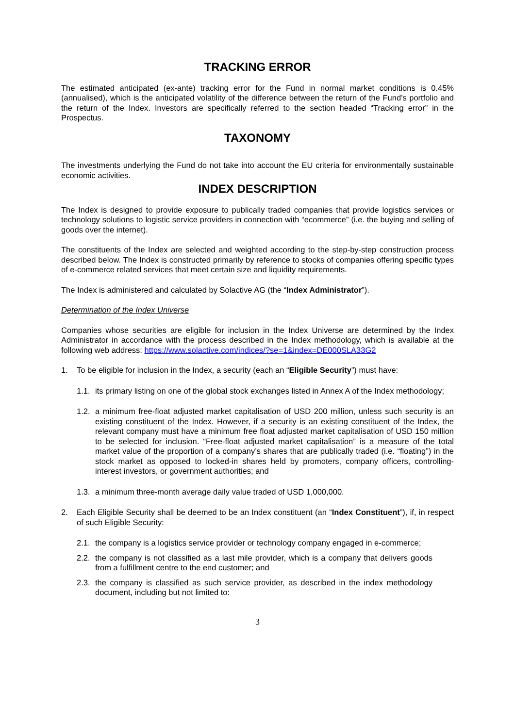TRACKING ERROR
The estimated anticipated (ex-ante) tracking error for the Fund in normal market conditions is 0.45% (annualised), which is the anticipated volatility of the difference between the return of the Fund’s portfolio and the return of the Index. Investors are specifically referred to the section headed “Tracking error” in the Prospectus.
TAXONOMY
The investments underlying the Fund do not take into account the EU criteria for environmentally sustainable economic activities.
INDEX DESCRIPTION
The Index is designed to provide exposure to publically traded companies that provide logistics services or technology solutions to logistic service providers in connection with “ecommerce” (i.e. the buying and selling of goods over the internet).
The constituents of the Index are selected and weighted according to the step-by-step construction process described below. The Index is constructed primarily by reference to stocks of companies offering specific types of e-commerce related services that meet certain size and liquidity requirements.
The Index is administered and calculated by Solactive AG (the “Index Administrator”).
Determination of the Index Universe
Companies whose securities are eligible for inclusion in the Index Universe are determined by the Index Administrator in accordance with the process described in the Index methodology, which is available at the following web address: https://www.solactive.com/indices/?se=1&index=DE000SLA33G2
1. To be eligible for inclusion in the Index, a security (each an “Eligible Security”) must have:
1.1.
its primary listing on one of the global stock exchanges listed in Annex A of the Index methodology;
1.2.
a minimum free-float adjusted market capitalisation of USD 200 million, unless such security is an existing constituent of the Index. However, if a security is an existing constituent of the Index, the relevant company must have a minimum free float adjusted market capitalisation of USD 150 million to be selected for inclusion. “Free-float adjusted market capitalisation” is a measure of the total market value of the proportion of a company’s shares that are publically traded (i.e. “floating”) in the stock market as opposed to locked-in shares held by promoters, company officers, controlling-interest investors, or government authorities; and
1.3.
a minimum three-month average daily value traded of USD 1,000,000.
2. Each Eligible Security shall be deemed to be an Index constituent (an “Index Constituent”), if, in respect of such Eligible Security:
2.1.
the company is a logistics service provider or technology company engaged in e-commerce;
2.2.
the company is not classified as a last mile provider, which is a company that delivers goods from a fulfillment centre to the end customer; and
2.3.
the company is classified as such service provider, as described in the index methodology document, including but not limited to:
3